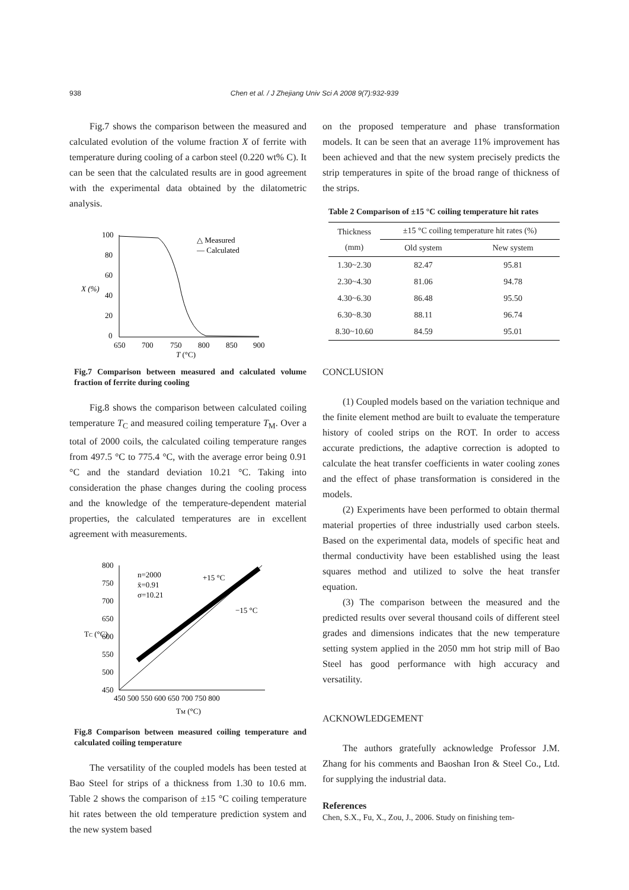938
Chen et al. / J Zhejiang Univ Sci A 2008 9(7):932-939
Fig.7 shows the comparison between the measured and calculated evolution of the volume fraction X of ferrite with temperature during cooling of a carbon steel (0.220 wt% C). It can be seen that the calculated results are in good agreement with the experimental data obtained by the dilatometric analysis.
100
80
60
40
20
0
X (%)
650
700
750
800
850
900
T (°C)
△ Measured
— Calculated
Fig.7 Comparison between measured and calculated volume fraction of ferrite during cooling
Fig.8 shows the comparison between calculated coiling temperature T<sub>C</sub> and measured coiling temperature T<sub>M</sub>. Over a total of 2000 coils, the calculated coiling temperature ranges from 497.5 °C to 775.4 °C, with the average error being 0.91 °C and the standard deviation 10.21 °C. Taking into consideration the phase changes during the cooling process and the knowledge of the temperature-dependent material properties, the calculated temperatures are in excellent agreement with measurements.
800
750
700
650
600
550
500
450
TC (°C)
450 500 550 600 650 700 750 800
TM (°C)
n=2000
x̄=0.91
σ=10.21
+15 °C
−15 °C
Fig.8 Comparison between measured coiling temperature and calculated coiling temperature
The versatility of the coupled models has been tested at Bao Steel for strips of a thickness from 1.30 to 10.6 mm. Table 2 shows the comparison of ±15 °C coiling temperature hit rates between the old temperature prediction system and the new system based
on the proposed temperature and phase transformation models. It can be seen that an average 11% improvement has been achieved and that the new system precisely predicts the strip temperatures in spite of the broad range of thickness of the strips.
Table 2 Comparison of ±15 °C coiling temperature hit rates
| Thickness (mm) | ±15 °C coiling temperature hit rates (%) | |
| --- | --- | --- |
| | Old system | New system |
| 1.30~2.30 | 82.47 | 95.81 |
| 2.30~4.30 | 81.06 | 94.78 |
| 4.30~6.30 | 86.48 | 95.50 |
| 6.30~8.30 | 88.11 | 96.74 |
| 8.30~10.60 | 84.59 | 95.01 |
CONCLUSION
(1) Coupled models based on the variation technique and the finite element method are built to evaluate the temperature history of cooled strips on the ROT. In order to access accurate predictions, the adaptive correction is adopted to calculate the heat transfer coefficients in water cooling zones and the effect of phase transformation is considered in the models.
(2) Experiments have been performed to obtain thermal material properties of three industrially used carbon steels. Based on the experimental data, models of specific heat and thermal conductivity have been established using the least squares method and utilized to solve the heat transfer equation.
(3) The comparison between the measured and the predicted results over several thousand coils of different steel grades and dimensions indicates that the new temperature setting system applied in the 2050 mm hot strip mill of Bao Steel has good performance with high accuracy and versatility.
ACKNOWLEDGEMENT
The authors gratefully acknowledge Professor J.M. Zhang for his comments and Baoshan Iron & Steel Co., Ltd. for supplying the industrial data.
References
Chen, S.X., Fu, X., Zou, J., 2006. Study on finishing tem-